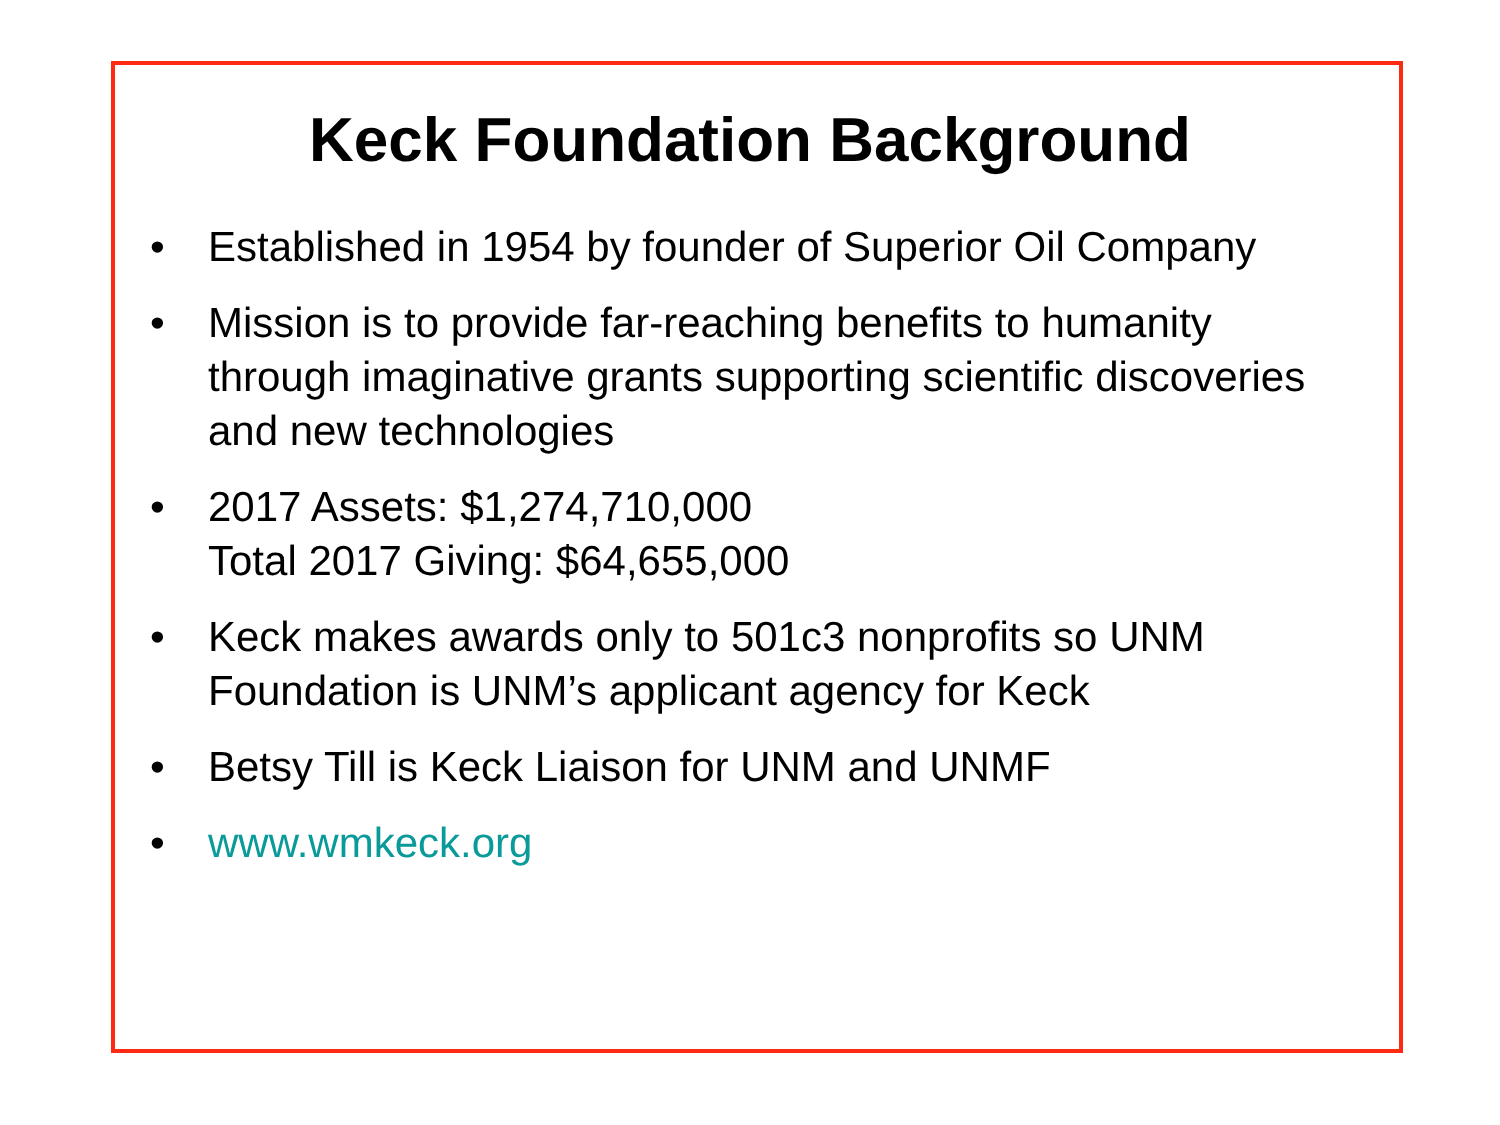Keck Foundation Background
• Established in 1954 by founder of Superior Oil Company
• Mission is to provide far-reaching benefits to humanity through imaginative grants supporting scientific discoveries and new technologies
• 2017 Assets: $1,274,710,000
Total 2017 Giving: $64,655,000
• Keck makes awards only to 501c3 nonprofits so UNM Foundation is UNM’s applicant agency for Keck
• Betsy Till is Keck Liaison for UNM and UNMF
• www.wmkeck.org